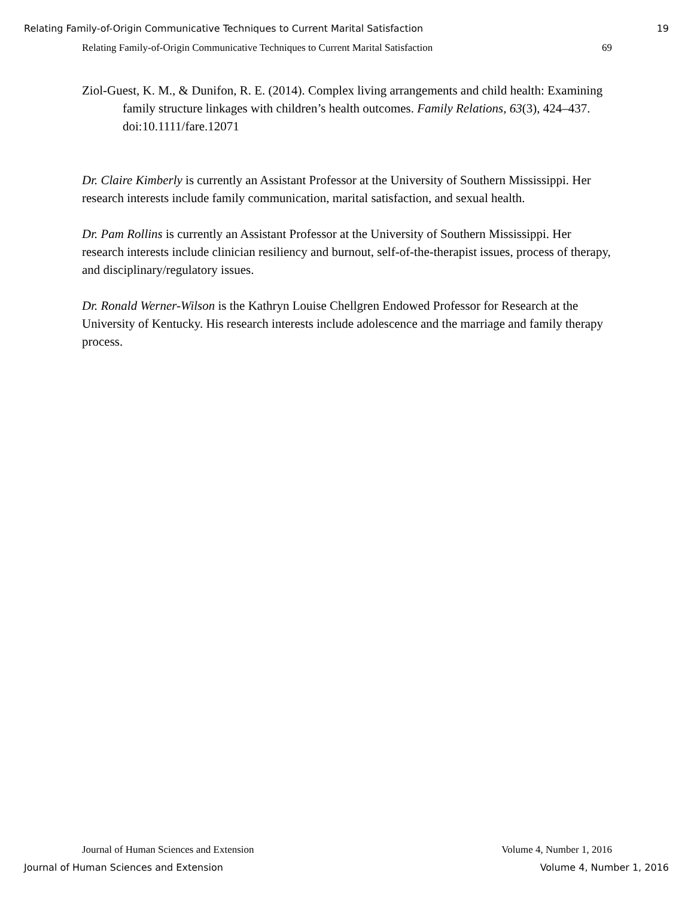Relating Family-of-Origin Communicative Techniques to Current Marital Satisfaction 19
Relating Family-of-Origin Communicative Techniques to Current Marital Satisfaction 69
Ziol-Guest, K. M., & Dunifon, R. E. (2014). Complex living arrangements and child health: Examining family structure linkages with children’s health outcomes. Family Relations, 63(3), 424–437. doi:10.1111/fare.12071
Dr. Claire Kimberly is currently an Assistant Professor at the University of Southern Mississippi. Her research interests include family communication, marital satisfaction, and sexual health.
Dr. Pam Rollins is currently an Assistant Professor at the University of Southern Mississippi. Her research interests include clinician resiliency and burnout, self-of-the-therapist issues, process of therapy, and disciplinary/regulatory issues.
Dr. Ronald Werner-Wilson is the Kathryn Louise Chellgren Endowed Professor for Research at the University of Kentucky. His research interests include adolescence and the marriage and family therapy process.
Journal of Human Sciences and Extension Volume 4, Number 1, 2016
Journal of Human Sciences and Extension Volume 4, Number 1, 2016